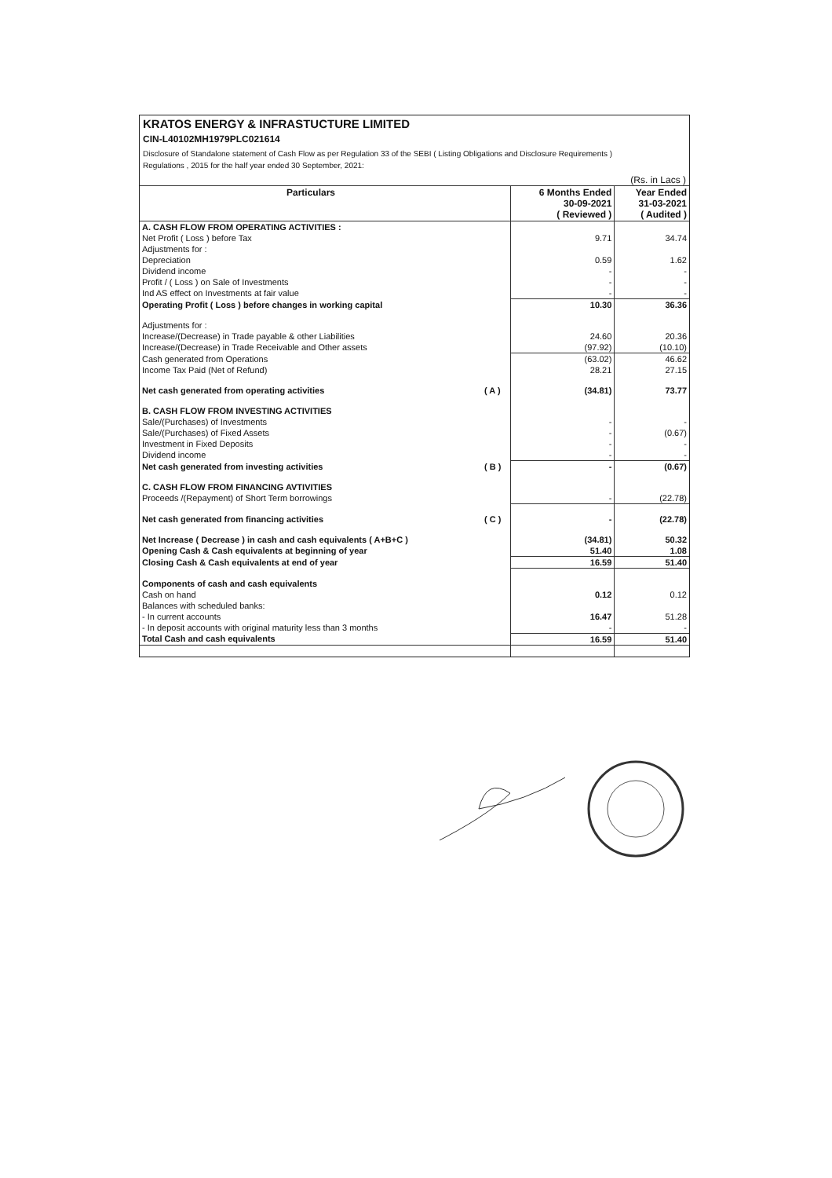KRATOS ENERGY & INFRASTUCTURE LIMITED
CIN-L40102MH1979PLC021614
Disclosure of Standalone statement of Cash Flow as per Regulation 33 of the SEBI ( Listing Obligations and Disclosure Requirements )
Regulations , 2015 for the half year ended 30 September, 2021:
(Rs. in Lacs )
| Particulars | | 6 Months Ended 30-09-2021 ( Reviewed ) | Year Ended 31-03-2021 ( Audited ) |
| --- | --- | --- | --- |
| A. CASH FLOW FROM OPERATING ACTIVITIES : | | | |
| Net Profit ( Loss ) before Tax | | 9.71 | 34.74 |
| Adjustments for : | | | |
| Depreciation | | 0.59 | 1.62 |
| Dividend income | | - | - |
| Profit / ( Loss ) on Sale of Investments | | - | - |
| Ind AS effect on Investments at fair value | | - | - |
| Operating Profit ( Loss ) before changes in working capital | | 10.30 | 36.36 |
| Adjustments for : | | | |
| Increase/(Decrease) in Trade payable & other Liabilities | | 24.60 | 20.36 |
| Increase/(Decrease) in Trade Receivable and Other assets | | (97.92) | (10.10) |
| Cash generated from Operations | | (63.02) | 46.62 |
| Income Tax Paid (Net of Refund) | | 28.21 | 27.15 |
| Net cash generated from operating activities | ( A ) | (34.81) | 73.77 |
| B. CASH FLOW FROM INVESTING ACTIVITIES | | | |
| Sale/(Purchases) of Investments | | - | - |
| Sale/(Purchases) of Fixed Assets | | - | (0.67) |
| Investment in Fixed Deposits | | - | - |
| Dividend income | | - | - |
| Net cash generated from investing activities | ( B ) | - | (0.67) |
| C. CASH FLOW FROM FINANCING AVTIVITIES | | | |
| Proceeds /(Repayment) of Short Term borrowings | | - | (22.78) |
| Net cash generated from financing activities | ( C ) | - | (22.78) |
| Net Increase ( Decrease ) in cash and cash equivalents ( A+B+C ) | | (34.81) | 50.32 |
| Opening Cash & Cash equivalents at beginning of year | | 51.40 | 1.08 |
| Closing Cash & Cash equivalents at end of year | | 16.59 | 51.40 |
| Components of cash and cash equivalents | | | |
| Cash on hand | | 0.12 | 0.12 |
| Balances with scheduled banks: | | | |
| - In current accounts | | 16.47 | 51.28 |
| - In deposit accounts with original maturity less than 3 months | | - | - |
| Total Cash and cash equivalents | | 16.59 | 51.40 |